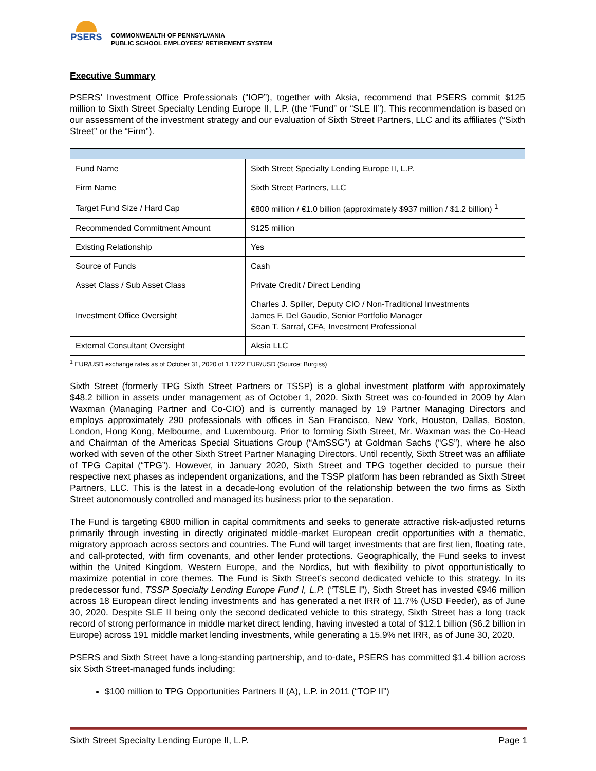PSERS
COMMONWEALTH OF PENNSYLVANIA
PUBLIC SCHOOL EMPLOYEES' RETIREMENT SYSTEM
Executive Summary
PSERS’ Investment Office Professionals (“IOP”), together with Aksia, recommend that PSERS commit $125 million to Sixth Street Specialty Lending Europe II, L.P. (the “Fund” or “SLE II”). This recommendation is based on our assessment of the investment strategy and our evaluation of Sixth Street Partners, LLC and its affiliates (“Sixth Street” or the “Firm”).
| Fund Name | Sixth Street Specialty Lending Europe II, L.P. |
| Firm Name | Sixth Street Partners, LLC |
| Target Fund Size / Hard Cap | €800 million / €1.0 billion (approximately $937 million / $1.2 billion) <sup>1</sup> |
| Recommended Commitment Amount | $125 million |
| Existing Relationship | Yes |
| Source of Funds | Cash |
| Asset Class / Sub Asset Class | Private Credit / Direct Lending |
| Investment Office Oversight | Charles J. Spiller, Deputy CIO / Non-Traditional Investments James F. Del Gaudio, Senior Portfolio Manager Sean T. Sarraf, CFA, Investment Professional |
| External Consultant Oversight | Aksia LLC |
<sup>1</sup> EUR/USD exchange rates as of October 31, 2020 of 1.1722 EUR/USD (Source: Burgiss)
Sixth Street (formerly TPG Sixth Street Partners or TSSP) is a global investment platform with approximately $48.2 billion in assets under management as of October 1, 2020. Sixth Street was co-founded in 2009 by Alan Waxman (Managing Partner and Co-CIO) and is currently managed by 19 Partner Managing Directors and employs approximately 290 professionals with offices in San Francisco, New York, Houston, Dallas, Boston, London, Hong Kong, Melbourne, and Luxembourg. Prior to forming Sixth Street, Mr. Waxman was the Co-Head and Chairman of the Americas Special Situations Group (“AmSSG”) at Goldman Sachs (“GS”), where he also worked with seven of the other Sixth Street Partner Managing Directors. Until recently, Sixth Street was an affiliate of TPG Capital (“TPG”). However, in January 2020, Sixth Street and TPG together decided to pursue their respective next phases as independent organizations, and the TSSP platform has been rebranded as Sixth Street Partners, LLC. This is the latest in a decade-long evolution of the relationship between the two firms as Sixth Street autonomously controlled and managed its business prior to the separation.
The Fund is targeting €800 million in capital commitments and seeks to generate attractive risk-adjusted returns primarily through investing in directly originated middle-market European credit opportunities with a thematic, migratory approach across sectors and countries. The Fund will target investments that are first lien, floating rate, and call-protected, with firm covenants, and other lender protections. Geographically, the Fund seeks to invest within the United Kingdom, Western Europe, and the Nordics, but with flexibility to pivot opportunistically to maximize potential in core themes. The Fund is Sixth Street’s second dedicated vehicle to this strategy. In its predecessor fund, TSSP Specialty Lending Europe Fund I, L.P. (“TSLE I”), Sixth Street has invested €946 million across 18 European direct lending investments and has generated a net IRR of 11.7% (USD Feeder), as of June 30, 2020. Despite SLE II being only the second dedicated vehicle to this strategy, Sixth Street has a long track record of strong performance in middle market direct lending, having invested a total of $12.1 billion ($6.2 billion in Europe) across 191 middle market lending investments, while generating a 15.9% net IRR, as of June 30, 2020.
PSERS and Sixth Street have a long-standing partnership, and to-date, PSERS has committed $1.4 billion across six Sixth Street-managed funds including:
$100 million to TPG Opportunities Partners II (A), L.P. in 2011 (“TOP II”)
Sixth Street Specialty Lending Europe II, L.P. Page 1